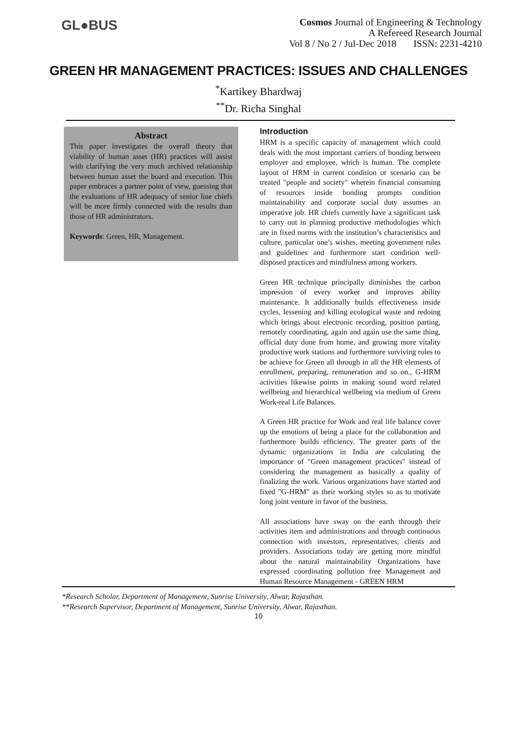GL●BUS
Cosmos Journal of Engineering & Technology
A Refereed Research Journal
Vol 8 / No 2 / Jul-Dec 2018 ISSN: 2231-4210
GREEN HR MANAGEMENT PRACTICES: ISSUES AND CHALLENGES
<sup>*</sup> Kartikey Bhardwaj
<sup>**</sup> Dr. Richa Singhal
Abstract
This paper investigates the overall theory that viability of human asset (HR) practices will assist with clarifying the very much archived relationship between human asset the board and execution. This paper embraces a partner point of view, guessing that the evaluations of HR adequacy of senior line chiefs will be more firmly connected with the results than those of HR administrators.
Keywords: Green, HR, Management.
Introduction
HRM is a specific capacity of management which could deals with the most important carriers of bonding between employer and employee, which is human. The complete layout of HRM in current condition or scenario can be treated "people and society" wherein financial consuming of resources inside bonding prompts condition maintainability and corporate social duty assumes an imperative job. HR chiefs currently have a significant task to carry out in planning productive methodologies which are in fixed norms with the institution’s characteristics and culture, particular one’s wishes, meeting government rules and guidelines and furthermore start condition well-disposed practices and mindfulness among workers.
Green HR technique principally diminishes the carbon impression of every worker and improves ability maintenance. It additionally builds effectiveness inside cycles, lessening and killing ecological waste and redoing which brings about electronic recording, position parting, remotely coordinating, again and again use the same thing, official duty done from home, and growing more vitality productive work stations and furthermore surviving roles to be achieve for Green all through in all the HR elements of enrollment, preparing, remuneration and so on., G-HRM activities likewise points in making sound word related wellbeing and hierarchical wellbeing via medium of Green Work-real Life Balances.
A Green HR practice for Work and real life balance cover up the emotions of being a place for the collaboration and furthermore builds efficiency. The greater parts of the dynamic organizations in India are calculating the importance of "Green management practices" instead of considering the management as basically a quality of finalizing the work. Various organizations have started and fixed "G-HRM" as their working styles so as to motivate long joint venture in favor of the business.
All associations have sway on the earth through their activities item and administrations and through continuous connection with investors, representatives, clients and providers. Associations today are getting more mindful about the natural maintainability Organizations have expressed coordinating pollution free Management and Human Resource Management - GREEN HRM
*Research Scholar, Department of Management, Sunrise University, Alwar, Rajasthan.
**Research Supervisor, Department of Management, Sunrise University, Alwar, Rajasthan.
10